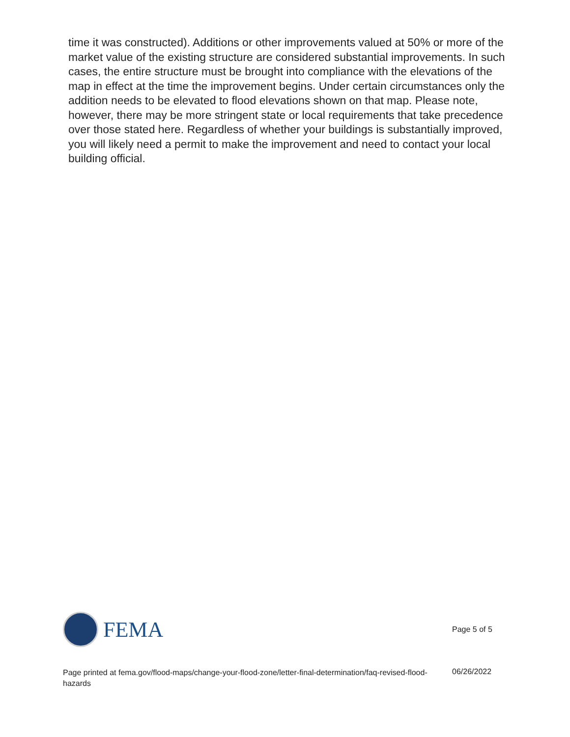time it was constructed). Additions or other improvements valued at 50% or more of the market value of the existing structure are considered substantial improvements. In such cases, the entire structure must be brought into compliance with the elevations of the map in effect at the time the improvement begins. Under certain circumstances only the addition needs to be elevated to flood elevations shown on that map. Please note, however, there may be more stringent state or local requirements that take precedence over those stated here. Regardless of whether your buildings is substantially improved, you will likely need a permit to make the improvement and need to contact your local building official.
FEMA
Page 5 of 5
Page printed at fema.gov/flood-maps/change-your-flood-zone/letter-final-determination/faq-revised-flood-hazards
06/26/2022